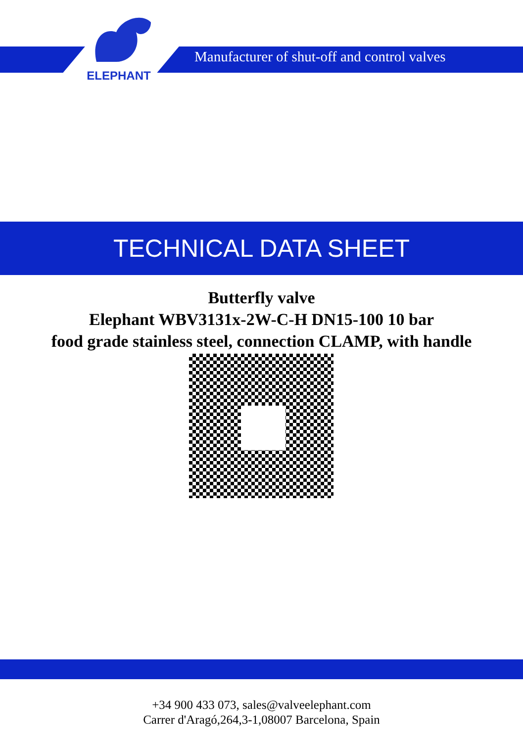ELEPHANT
Manufacturer of shut-off and control valves
TECHNICAL DATA SHEET
Butterfly valve
Elephant WBV3131x-2W-C-H DN15-100 10 bar
food grade stainless steel, connection CLAMP, with handle
+34 900 433 073, sales@valveelephant.com
Carrer d'Aragó,264,3-1,08007 Barcelona, Spain